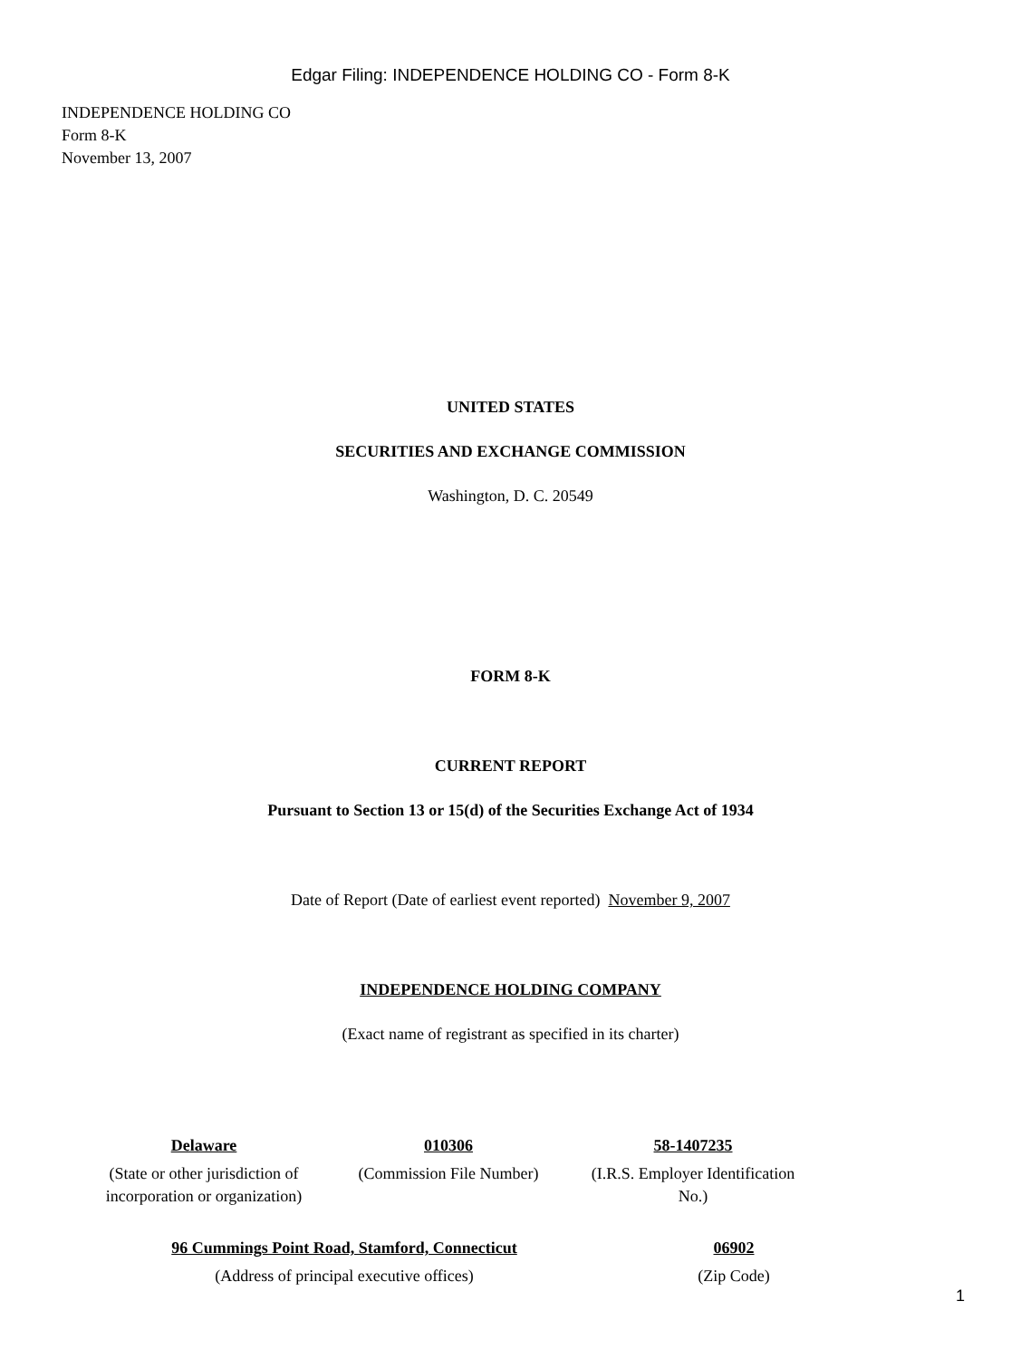Edgar Filing: INDEPENDENCE HOLDING CO - Form 8-K
INDEPENDENCE HOLDING CO
Form 8-K
November 13, 2007
UNITED STATES
SECURITIES AND EXCHANGE COMMISSION
Washington, D. C. 20549
FORM 8-K
CURRENT REPORT
Pursuant to Section 13 or 15(d) of the Securities Exchange Act of 1934
Date of Report (Date of earliest event reported) November 9, 2007
INDEPENDENCE HOLDING COMPANY
(Exact name of registrant as specified in its charter)
Delaware
(State or other jurisdiction of
incorporation or organization)
010306
(Commission File Number)
58-1407235
(I.R.S. Employer Identification
No.)
96 Cummings Point Road, Stamford, Connecticut
(Address of principal executive offices)
06902
(Zip Code)
1